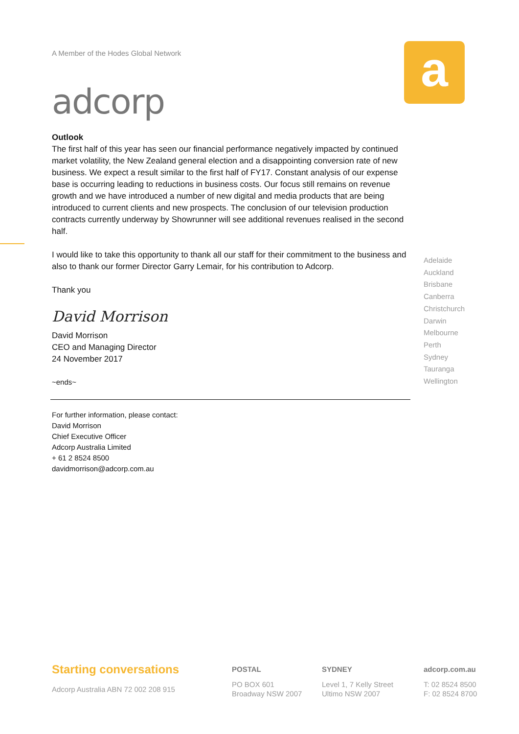a
A Member of the Hodes Global Network
adcorp
Outlook
The first half of this year has seen our financial performance negatively impacted by continued market volatility, the New Zealand general election and a disappointing conversion rate of new business. We expect a result similar to the first half of FY17. Constant analysis of our expense base is occurring leading to reductions in business costs. Our focus still remains on revenue growth and we have introduced a number of new digital and media products that are being introduced to current clients and new prospects. The conclusion of our television production contracts currently underway by Showrunner will see additional revenues realised in the second half.
I would like to take this opportunity to thank all our staff for their commitment to the business and also to thank our former Director Garry Lemair, for his contribution to Adcorp.
Thank you
David Morrison
David Morrison
CEO and Managing Director
24 November 2017
~ends~
For further information, please contact:
David Morrison
Chief Executive Officer
Adcorp Australia Limited
+ 61 2 8524 8500
davidmorrison@adcorp.com.au
Adelaide
Auckland
Brisbane
Canberra
Christchurch
Darwin
Melbourne
Perth
Sydney
Tauranga
Wellington
Starting conversations
Adcorp Australia ABN 72 002 208 915
POSTAL
PO BOX 601
Broadway NSW 2007
SYDNEY
Level 1, 7 Kelly Street
Ultimo NSW 2007
adcorp.com.au
T: 02 8524 8500
F: 02 8524 8700